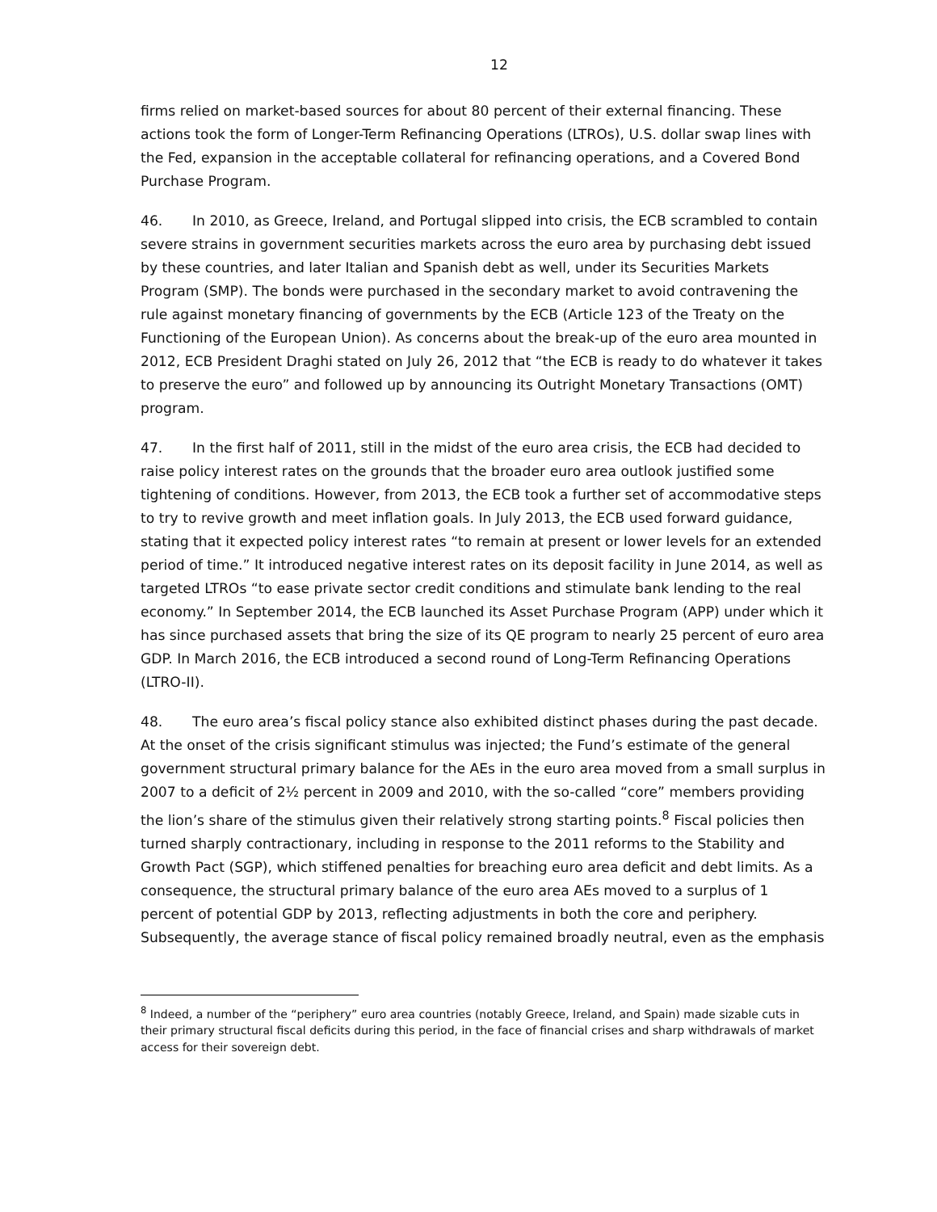12
firms relied on market-based sources for about 80 percent of their external financing. These actions took the form of Longer-Term Refinancing Operations (LTROs), U.S. dollar swap lines with the Fed, expansion in the acceptable collateral for refinancing operations, and a Covered Bond Purchase Program.
46. In 2010, as Greece, Ireland, and Portugal slipped into crisis, the ECB scrambled to contain severe strains in government securities markets across the euro area by purchasing debt issued by these countries, and later Italian and Spanish debt as well, under its Securities Markets Program (SMP). The bonds were purchased in the secondary market to avoid contravening the rule against monetary financing of governments by the ECB (Article 123 of the Treaty on the Functioning of the European Union). As concerns about the break-up of the euro area mounted in 2012, ECB President Draghi stated on July 26, 2012 that “the ECB is ready to do whatever it takes to preserve the euro” and followed up by announcing its Outright Monetary Transactions (OMT) program.
47. In the first half of 2011, still in the midst of the euro area crisis, the ECB had decided to raise policy interest rates on the grounds that the broader euro area outlook justified some tightening of conditions. However, from 2013, the ECB took a further set of accommodative steps to try to revive growth and meet inflation goals. In July 2013, the ECB used forward guidance, stating that it expected policy interest rates “to remain at present or lower levels for an extended period of time.” It introduced negative interest rates on its deposit facility in June 2014, as well as targeted LTROs “to ease private sector credit conditions and stimulate bank lending to the real economy.” In September 2014, the ECB launched its Asset Purchase Program (APP) under which it has since purchased assets that bring the size of its QE program to nearly 25 percent of euro area GDP. In March 2016, the ECB introduced a second round of Long-Term Refinancing Operations (LTRO-II).
48. The euro area’s fiscal policy stance also exhibited distinct phases during the past decade. At the onset of the crisis significant stimulus was injected; the Fund’s estimate of the general government structural primary balance for the AEs in the euro area moved from a small surplus in 2007 to a deficit of 2½ percent in 2009 and 2010, with the so-called “core” members providing the lion’s share of the stimulus given their relatively strong starting points.<sup>8</sup> Fiscal policies then turned sharply contractionary, including in response to the 2011 reforms to the Stability and Growth Pact (SGP), which stiffened penalties for breaching euro area deficit and debt limits. As a consequence, the structural primary balance of the euro area AEs moved to a surplus of 1 percent of potential GDP by 2013, reflecting adjustments in both the core and periphery. Subsequently, the average stance of fiscal policy remained broadly neutral, even as the emphasis
<sup>8</sup> Indeed, a number of the “periphery” euro area countries (notably Greece, Ireland, and Spain) made sizable cuts in their primary structural fiscal deficits during this period, in the face of financial crises and sharp withdrawals of market access for their sovereign debt.